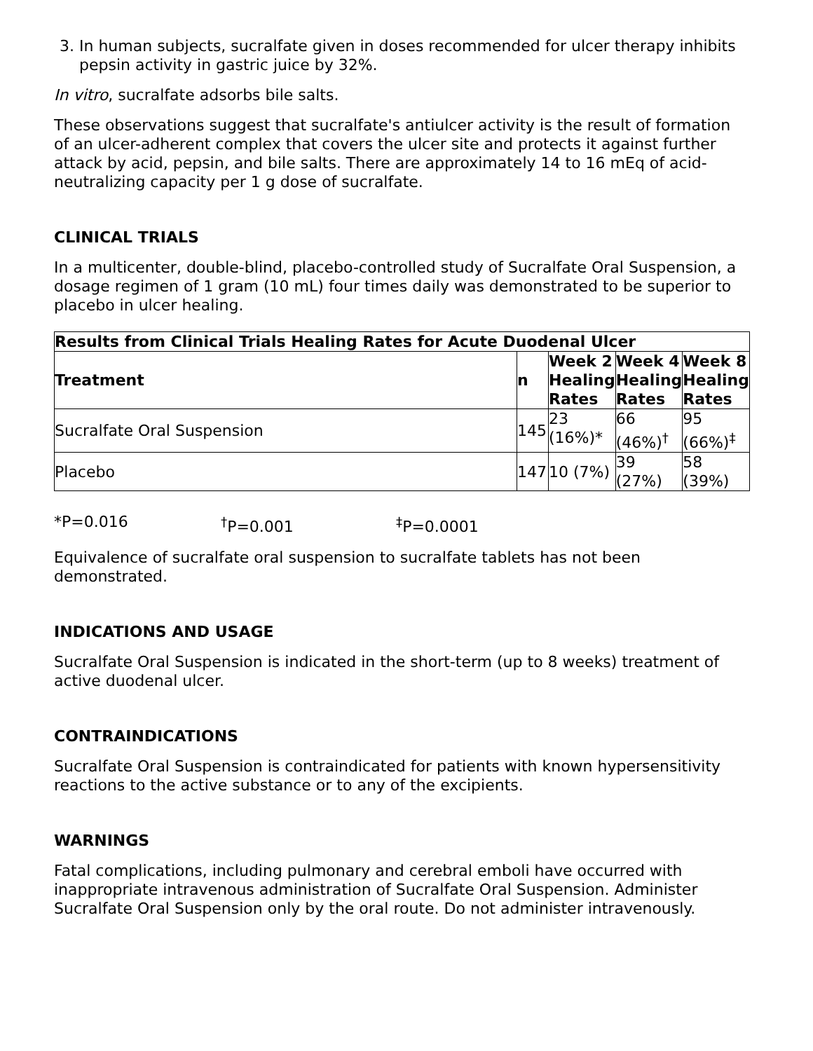3. In human subjects, sucralfate given in doses recommended for ulcer therapy inhibits pepsin activity in gastric juice by 32%.
In vitro, sucralfate adsorbs bile salts.
These observations suggest that sucralfate's antiulcer activity is the result of formation of an ulcer-adherent complex that covers the ulcer site and protects it against further attack by acid, pepsin, and bile salts. There are approximately 14 to 16 mEq of acid-neutralizing capacity per 1 g dose of sucralfate.
CLINICAL TRIALS
In a multicenter, double-blind, placebo-controlled study of Sucralfate Oral Suspension, a dosage regimen of 1 gram (10 mL) four times daily was demonstrated to be superior to placebo in ulcer healing.
| Results from Clinical Trials Healing Rates for Acute Duodenal Ulcer | | | | |
| --- | --- | --- | --- | --- |
| Treatment | n | Week 2 Healing Rates | Week 4 Healing Rates | Week 8 Healing Rates |
| Sucralfate Oral Suspension | 145 | 23 (16%)* | 66 (46%)<sup>†</sup> | 95 (66%)<sup>‡</sup> |
| Placebo | 147 | 10 (7%) | 39 (27%) | 58 (39%) |
*P=0.016 <sup>†</sup>P=0.001 <sup>‡</sup>P=0.0001
Equivalence of sucralfate oral suspension to sucralfate tablets has not been demonstrated.
INDICATIONS AND USAGE
Sucralfate Oral Suspension is indicated in the short-term (up to 8 weeks) treatment of active duodenal ulcer.
CONTRAINDICATIONS
Sucralfate Oral Suspension is contraindicated for patients with known hypersensitivity reactions to the active substance or to any of the excipients.
WARNINGS
Fatal complications, including pulmonary and cerebral emboli have occurred with inappropriate intravenous administration of Sucralfate Oral Suspension. Administer Sucralfate Oral Suspension only by the oral route. Do not administer intravenously.